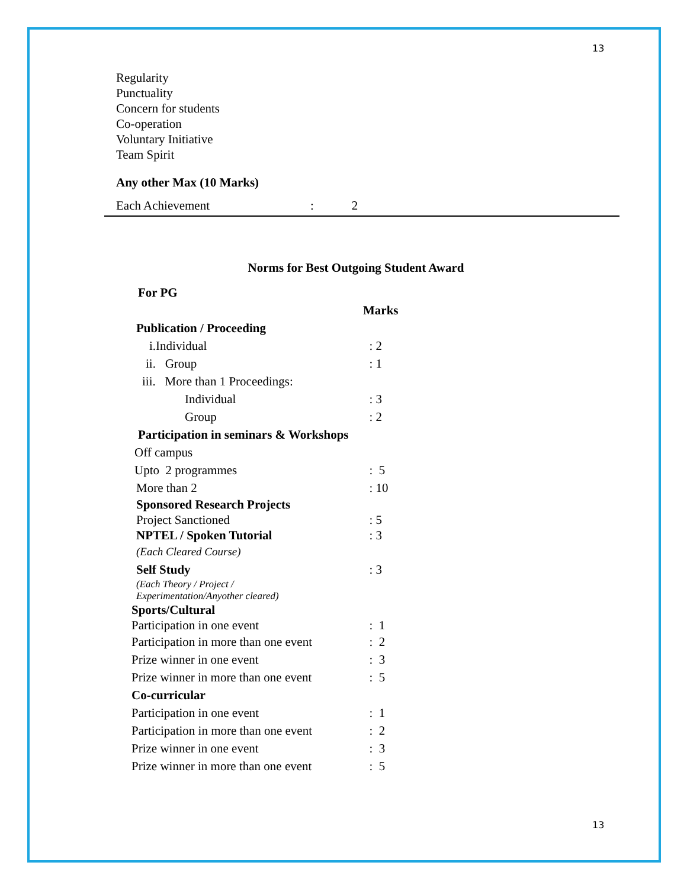13
Regularity
Punctuality
Concern for students
Co-operation
Voluntary Initiative
Team Spirit
Any other Max (10 Marks)
Each Achievement: 2
Norms for Best Outgoing Student Award
| For PG | |
| | Marks |
| Publication / Proceeding | |
| i.Individual | : 2 |
| ii. Group | : 1 |
| iii. More than 1 Proceedings: | |
| Individual | : 3 |
| Group | : 2 |
| Participation in seminars & Workshops | |
| Off campus | |
| Upto 2 programmes | : 5 |
| More than 2 | : 10 |
| Sponsored Research Projects | |
| Project Sanctioned | : 5 |
| NPTEL / Spoken Tutorial | : 3 |
| (Each Cleared Course) | |
| Self Study | : 3 |
| (Each Theory / Project / Experimentation/Anyother cleared) | |
| Sports/Cultural | |
| Participation in one event | : 1 |
| Participation in more than one event | : 2 |
| Prize winner in one event | : 3 |
| Prize winner in more than one event | : 5 |
| Co-curricular | |
| Participation in one event | : 1 |
| Participation in more than one event | : 2 |
| Prize winner in one event | : 3 |
| Prize winner in more than one event | : 5 |
13